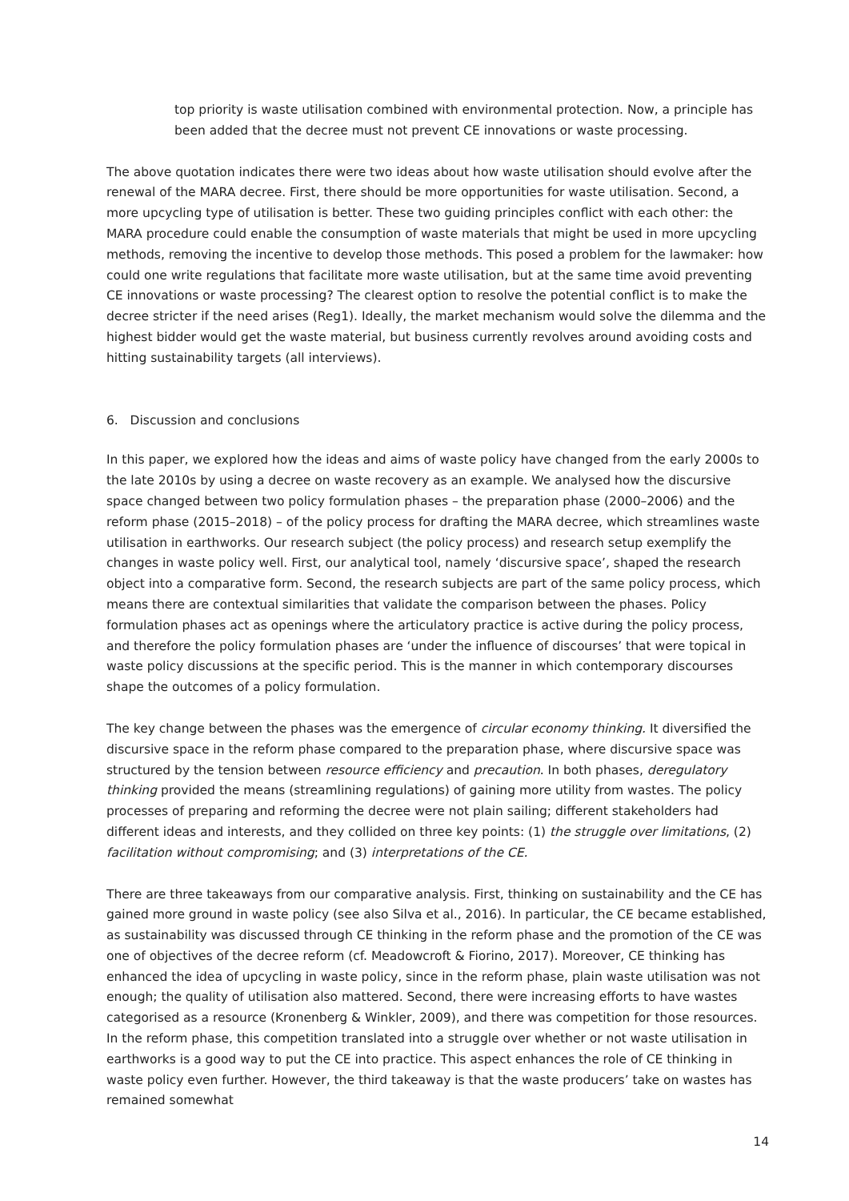top priority is waste utilisation combined with environmental protection. Now, a principle has been added that the decree must not prevent CE innovations or waste processing.
The above quotation indicates there were two ideas about how waste utilisation should evolve after the renewal of the MARA decree. First, there should be more opportunities for waste utilisation. Second, a more upcycling type of utilisation is better. These two guiding principles conflict with each other: the MARA procedure could enable the consumption of waste materials that might be used in more upcycling methods, removing the incentive to develop those methods. This posed a problem for the lawmaker: how could one write regulations that facilitate more waste utilisation, but at the same time avoid preventing CE innovations or waste processing? The clearest option to resolve the potential conflict is to make the decree stricter if the need arises (Reg1). Ideally, the market mechanism would solve the dilemma and the highest bidder would get the waste material, but business currently revolves around avoiding costs and hitting sustainability targets (all interviews).
6. Discussion and conclusions
In this paper, we explored how the ideas and aims of waste policy have changed from the early 2000s to the late 2010s by using a decree on waste recovery as an example. We analysed how the discursive space changed between two policy formulation phases – the preparation phase (2000–2006) and the reform phase (2015–2018) – of the policy process for drafting the MARA decree, which streamlines waste utilisation in earthworks. Our research subject (the policy process) and research setup exemplify the changes in waste policy well. First, our analytical tool, namely ‘discursive space’, shaped the research object into a comparative form. Second, the research subjects are part of the same policy process, which means there are contextual similarities that validate the comparison between the phases. Policy formulation phases act as openings where the articulatory practice is active during the policy process, and therefore the policy formulation phases are ‘under the influence of discourses’ that were topical in waste policy discussions at the specific period. This is the manner in which contemporary discourses shape the outcomes of a policy formulation.
The key change between the phases was the emergence of circular economy thinking. It diversified the discursive space in the reform phase compared to the preparation phase, where discursive space was structured by the tension between resource efficiency and precaution. In both phases, deregulatory thinking provided the means (streamlining regulations) of gaining more utility from wastes. The policy processes of preparing and reforming the decree were not plain sailing; different stakeholders had different ideas and interests, and they collided on three key points: (1) the struggle over limitations, (2) facilitation without compromising; and (3) interpretations of the CE.
There are three takeaways from our comparative analysis. First, thinking on sustainability and the CE has gained more ground in waste policy (see also Silva et al., 2016). In particular, the CE became established, as sustainability was discussed through CE thinking in the reform phase and the promotion of the CE was one of objectives of the decree reform (cf. Meadowcroft & Fiorino, 2017). Moreover, CE thinking has enhanced the idea of upcycling in waste policy, since in the reform phase, plain waste utilisation was not enough; the quality of utilisation also mattered. Second, there were increasing efforts to have wastes categorised as a resource (Kronenberg & Winkler, 2009), and there was competition for those resources. In the reform phase, this competition translated into a struggle over whether or not waste utilisation in earthworks is a good way to put the CE into practice. This aspect enhances the role of CE thinking in waste policy even further. However, the third takeaway is that the waste producers’ take on wastes has remained somewhat
14